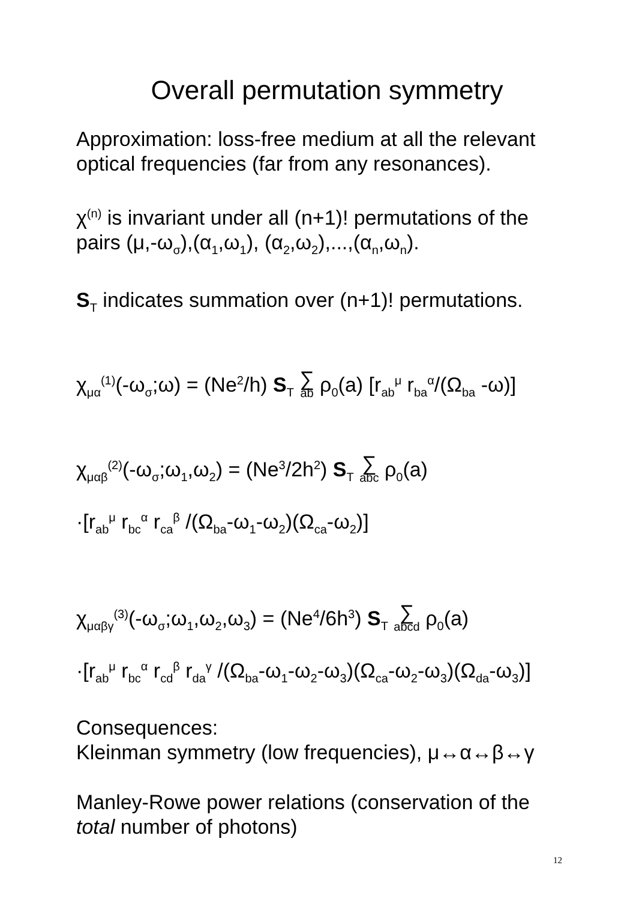Overall permutation symmetry
Approximation: loss-free medium at all the relevant optical frequencies (far from any resonances).
χ<sup>(n)</sup> is invariant under all (n+1)! permutations of the pairs (μ,-ω<sub>σ</sub>),(α<sub>1</sub>,ω<sub>1</sub>), (α<sub>2</sub>,ω<sub>2</sub>),...,(α<sub>n</sub>,ω<sub>n</sub>).
S<sub>T</sub> indicates summation over (n+1)! permutations.
χ<sub>μα</sub><sup>(1)</sup>(-ω<sub>σ</sub>;ω) = (Ne<sup>2</sup>/h) S<sub>T</sub> ∑ ab ρ<sub>0</sub>(a) [r<sub>ab</sub><sup>μ</sup> r<sub>ba</sub><sup>α</sup>/(Ω<sub>ba</sub> -ω)]
χ<sub>μαβ</sub><sup>(2)</sup>(-ω<sub>σ</sub>;ω<sub>1</sub>,ω<sub>2</sub>) = (Ne<sup>3</sup>/2h<sup>2</sup>) S<sub>T</sub> ∑ abc ρ<sub>0</sub>(a)
·[r<sub>ab</sub><sup>μ</sup> r<sub>bc</sub><sup>α</sup> r<sub>ca</sub><sup>β</sup> /(Ω<sub>ba</sub>-ω<sub>1</sub>-ω<sub>2</sub>)(Ω<sub>ca</sub>-ω<sub>2</sub>)]
χ<sub>μαβγ</sub><sup>(3)</sup>(-ω<sub>σ</sub>;ω<sub>1</sub>,ω<sub>2</sub>,ω<sub>3</sub>) = (Ne<sup>4</sup>/6h<sup>3</sup>) S<sub>T</sub> ∑ abcd ρ<sub>0</sub>(a)
·[r<sub>ab</sub><sup>μ</sup> r<sub>bc</sub><sup>α</sup> r<sub>cd</sub><sup>β</sup> r<sub>da</sub><sup>γ</sup> /(Ω<sub>ba</sub>-ω<sub>1</sub>-ω<sub>2</sub>-ω<sub>3</sub>)(Ω<sub>ca</sub>-ω<sub>2</sub>-ω<sub>3</sub>)(Ω<sub>da</sub>-ω<sub>3</sub>)]
Consequences:
Kleinman symmetry (low frequencies), μ↔α↔β↔γ
Manley-Rowe power relations (conservation of the total number of photons)
12